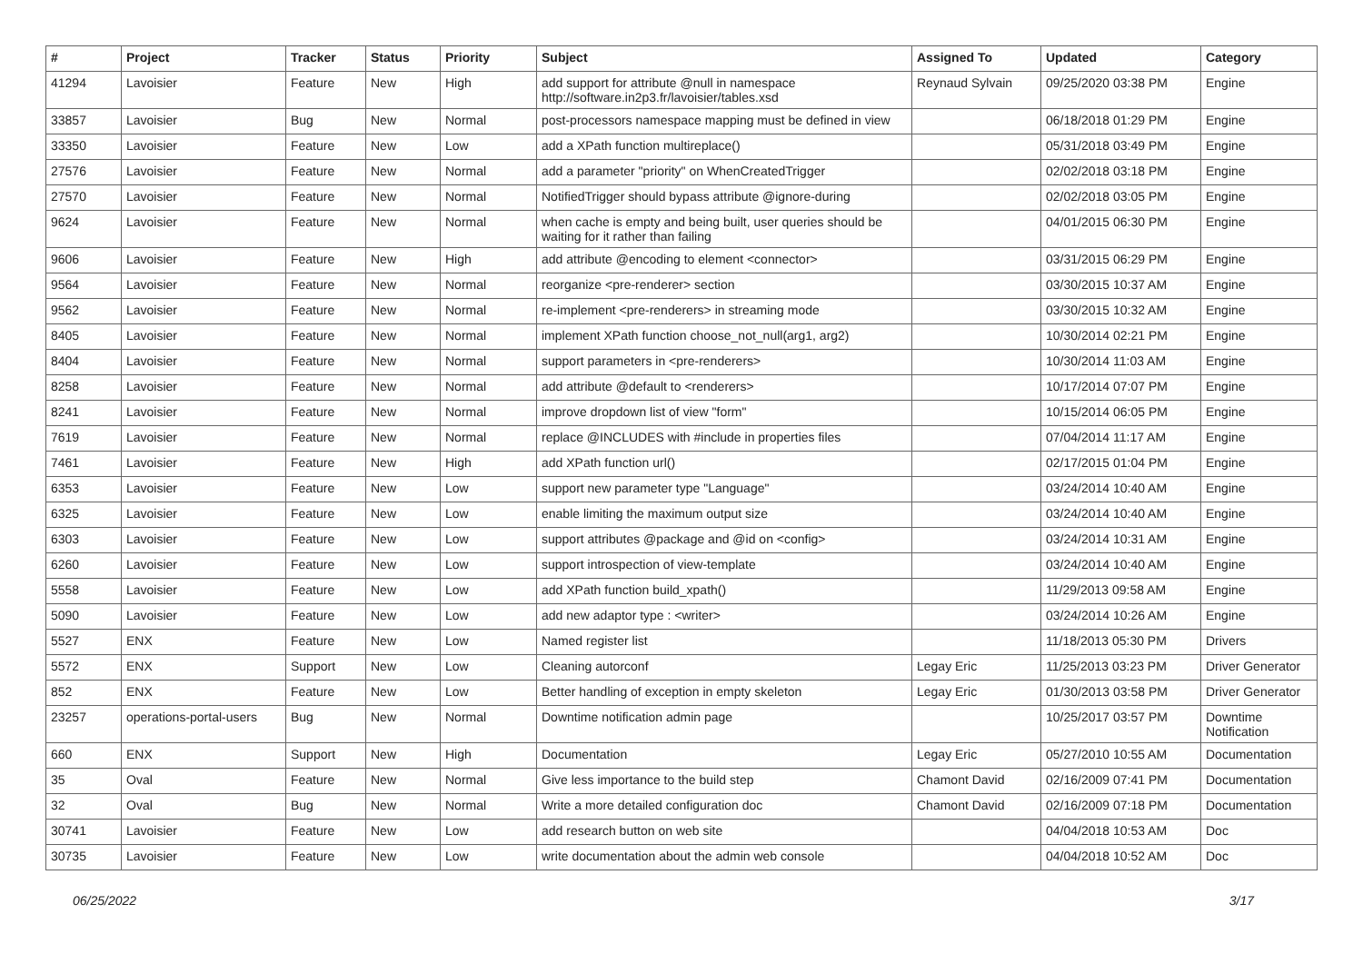| # | Project | Tracker | Status | Priority | Subject | Assigned To | Updated | Category |
| --- | --- | --- | --- | --- | --- | --- | --- | --- |
| 41294 | Lavoisier | Feature | New | High | add support for attribute @null in namespace http://software.in2p3.fr/lavoisier/tables.xsd | Reynaud Sylvain | 09/25/2020 03:38 PM | Engine |
| 33857 | Lavoisier | Bug | New | Normal | post-processors namespace mapping must be defined in view | | 06/18/2018 01:29 PM | Engine |
| 33350 | Lavoisier | Feature | New | Low | add a XPath function multireplace() | | 05/31/2018 03:49 PM | Engine |
| 27576 | Lavoisier | Feature | New | Normal | add a parameter "priority" on WhenCreatedTrigger | | 02/02/2018 03:18 PM | Engine |
| 27570 | Lavoisier | Feature | New | Normal | NotifiedTrigger should bypass attribute @ignore-during | | 02/02/2018 03:05 PM | Engine |
| 9624 | Lavoisier | Feature | New | Normal | when cache is empty and being built, user queries should be waiting for it rather than failing | | 04/01/2015 06:30 PM | Engine |
| 9606 | Lavoisier | Feature | New | High | add attribute @encoding to element <connector> | | 03/31/2015 06:29 PM | Engine |
| 9564 | Lavoisier | Feature | New | Normal | reorganize <pre-renderer> section | | 03/30/2015 10:37 AM | Engine |
| 9562 | Lavoisier | Feature | New | Normal | re-implement <pre-renderers> in streaming mode | | 03/30/2015 10:32 AM | Engine |
| 8405 | Lavoisier | Feature | New | Normal | implement XPath function choose_not_null(arg1, arg2) | | 10/30/2014 02:21 PM | Engine |
| 8404 | Lavoisier | Feature | New | Normal | support parameters in <pre-renderers> | | 10/30/2014 11:03 AM | Engine |
| 8258 | Lavoisier | Feature | New | Normal | add attribute @default to <renderers> | | 10/17/2014 07:07 PM | Engine |
| 8241 | Lavoisier | Feature | New | Normal | improve dropdown list of view "form" | | 10/15/2014 06:05 PM | Engine |
| 7619 | Lavoisier | Feature | New | Normal | replace @INCLUDES with #include in properties files | | 07/04/2014 11:17 AM | Engine |
| 7461 | Lavoisier | Feature | New | High | add XPath function url() | | 02/17/2015 01:04 PM | Engine |
| 6353 | Lavoisier | Feature | New | Low | support new parameter type "Language" | | 03/24/2014 10:40 AM | Engine |
| 6325 | Lavoisier | Feature | New | Low | enable limiting the maximum output size | | 03/24/2014 10:40 AM | Engine |
| 6303 | Lavoisier | Feature | New | Low | support attributes @package and @id on <config> | | 03/24/2014 10:31 AM | Engine |
| 6260 | Lavoisier | Feature | New | Low | support introspection of view-template | | 03/24/2014 10:40 AM | Engine |
| 5558 | Lavoisier | Feature | New | Low | add XPath function build_xpath() | | 11/29/2013 09:58 AM | Engine |
| 5090 | Lavoisier | Feature | New | Low | add new adaptor type : <writer> | | 03/24/2014 10:26 AM | Engine |
| 5527 | ENX | Feature | New | Low | Named register list | | 11/18/2013 05:30 PM | Drivers |
| 5572 | ENX | Support | New | Low | Cleaning autorconf | Legay Eric | 11/25/2013 03:23 PM | Driver Generator |
| 852 | ENX | Feature | New | Low | Better handling of exception in empty skeleton | Legay Eric | 01/30/2013 03:58 PM | Driver Generator |
| 23257 | operations-portal-users | Bug | New | Normal | Downtime notification admin page | | 10/25/2017 03:57 PM | Downtime Notification |
| 660 | ENX | Support | New | High | Documentation | Legay Eric | 05/27/2010 10:55 AM | Documentation |
| 35 | Oval | Feature | New | Normal | Give less importance to the build step | Chamont David | 02/16/2009 07:41 PM | Documentation |
| 32 | Oval | Bug | New | Normal | Write a more detailed configuration doc | Chamont David | 02/16/2009 07:18 PM | Documentation |
| 30741 | Lavoisier | Feature | New | Low | add research button on web site | | 04/04/2018 10:53 AM | Doc |
| 30735 | Lavoisier | Feature | New | Low | write documentation about the admin web console | | 04/04/2018 10:52 AM | Doc |
06/25/2022 3/17